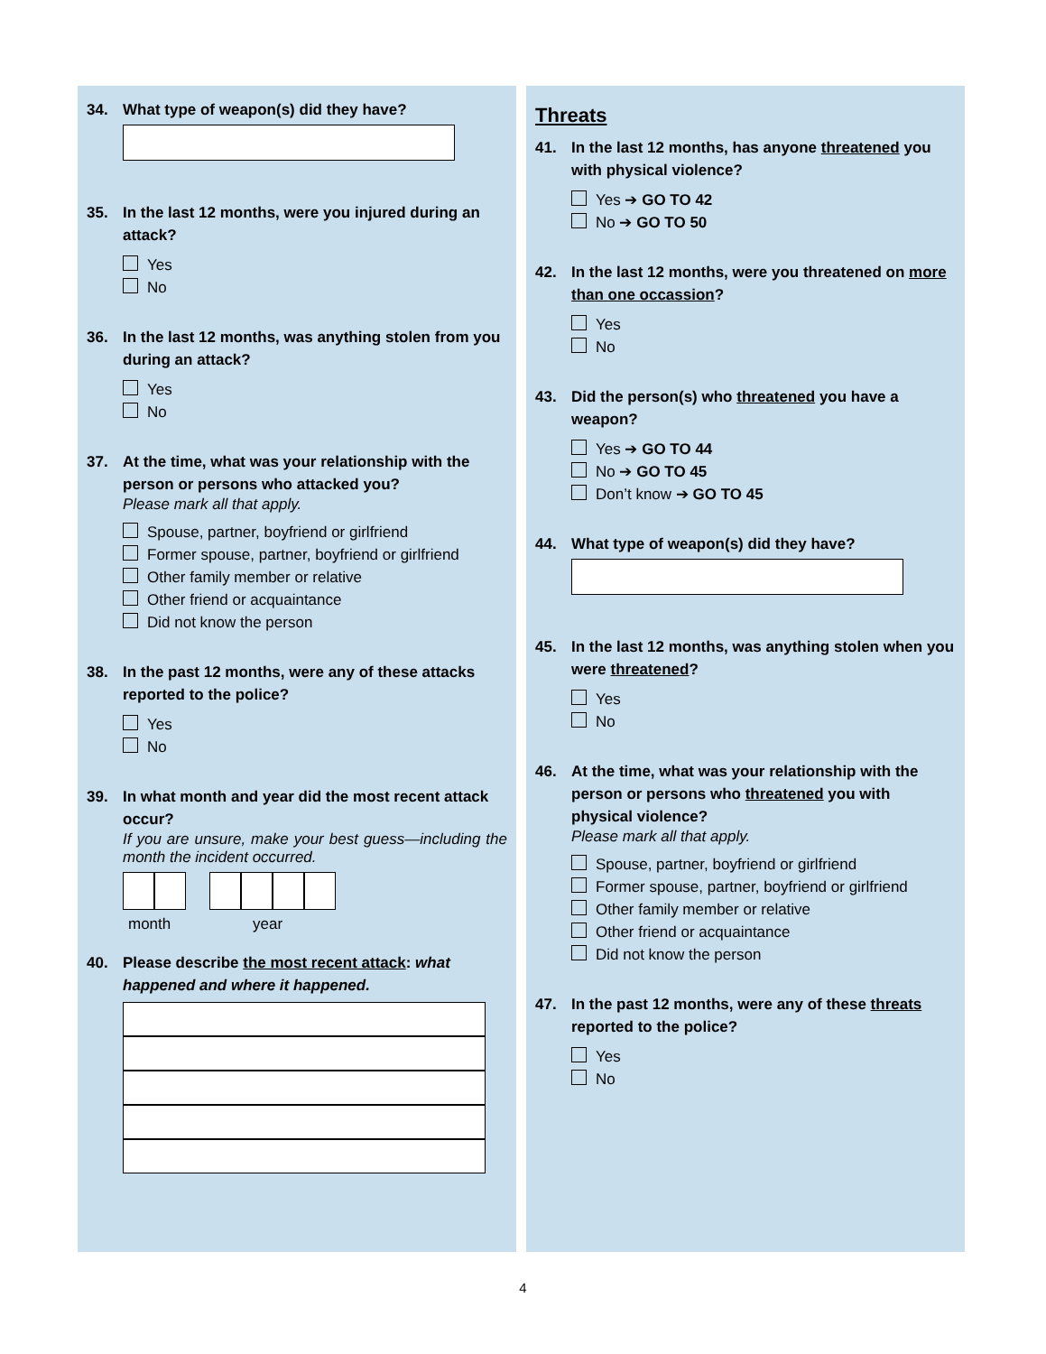34. What type of weapon(s) did they have?
35. In the last 12 months, were you injured during an attack?
Yes
No
36. In the last 12 months, was anything stolen from you during an attack?
Yes
No
37. At the time, what was your relationship with the person or persons who attacked you?
Please mark all that apply.
Spouse, partner, boyfriend or girlfriend
Former spouse, partner, boyfriend or girlfriend
Other family member or relative
Other friend or acquaintance
Did not know the person
38. In the past 12 months, were any of these attacks reported to the police?
Yes
No
39. In what month and year did the most recent attack occur?
If you are unsure, make your best guess—including the month the incident occurred.
month year
40. Please describe the most recent attack: what happened and where it happened.
Threats
41. In the last 12 months, has anyone threatened you with physical violence?
Yes ➔ GO TO 42
No ➔ GO TO 50
42. In the last 12 months, were you threatened on more than one occassion?
Yes
No
43. Did the person(s) who threatened you have a weapon?
Yes ➔ GO TO 44
No ➔ GO TO 45
Don’t know ➔ GO TO 45
44. What type of weapon(s) did they have?
45. In the last 12 months, was anything stolen when you were threatened?
Yes
No
46. At the time, what was your relationship with the person or persons who threatened you with physical violence?
Please mark all that apply.
Spouse, partner, boyfriend or girlfriend
Former spouse, partner, boyfriend or girlfriend
Other family member or relative
Other friend or acquaintance
Did not know the person
47. In the past 12 months, were any of these threats reported to the police?
Yes
No
4